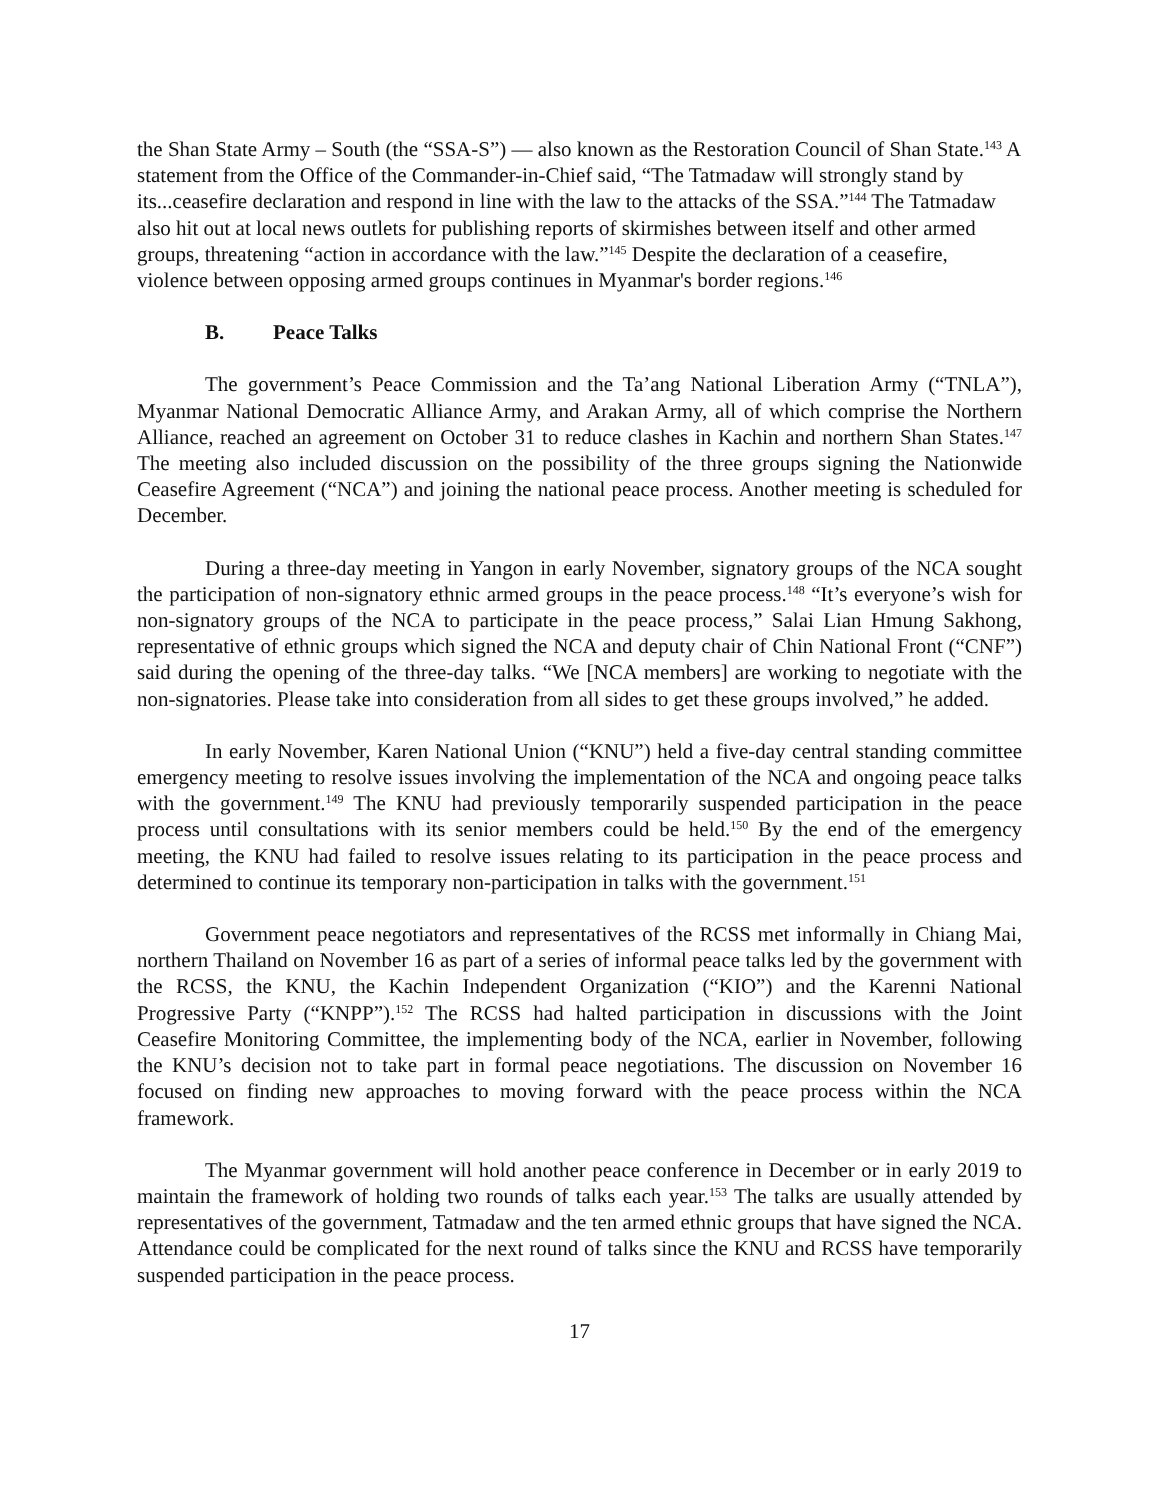the Shan State Army – South (the “SSA-S”) — also known as the Restoration Council of Shan State.<sup>143</sup> A statement from the Office of the Commander-in-Chief said, “The Tatmadaw will strongly stand by its...ceasefire declaration and respond in line with the law to the attacks of the SSA.”<sup>144</sup> The Tatmadaw also hit out at local news outlets for publishing reports of skirmishes between itself and other armed groups, threatening “action in accordance with the law.”<sup>145</sup> Despite the declaration of a ceasefire, violence between opposing armed groups continues in Myanmar's border regions.<sup>146</sup>
B. Peace Talks
The government’s Peace Commission and the Ta’ang National Liberation Army (“TNLA”), Myanmar National Democratic Alliance Army, and Arakan Army, all of which comprise the Northern Alliance, reached an agreement on October 31 to reduce clashes in Kachin and northern Shan States.<sup>147</sup> The meeting also included discussion on the possibility of the three groups signing the Nationwide Ceasefire Agreement (“NCA”) and joining the national peace process. Another meeting is scheduled for December.
During a three-day meeting in Yangon in early November, signatory groups of the NCA sought the participation of non-signatory ethnic armed groups in the peace process.<sup>148</sup> “It’s everyone’s wish for non-signatory groups of the NCA to participate in the peace process,” Salai Lian Hmung Sakhong, representative of ethnic groups which signed the NCA and deputy chair of Chin National Front (“CNF”) said during the opening of the three-day talks. “We [NCA members] are working to negotiate with the non-signatories. Please take into consideration from all sides to get these groups involved,” he added.
In early November, Karen National Union (“KNU”) held a five-day central standing committee emergency meeting to resolve issues involving the implementation of the NCA and ongoing peace talks with the government.<sup>149</sup> The KNU had previously temporarily suspended participation in the peace process until consultations with its senior members could be held.<sup>150</sup> By the end of the emergency meeting, the KNU had failed to resolve issues relating to its participation in the peace process and determined to continue its temporary non-participation in talks with the government.<sup>151</sup>
Government peace negotiators and representatives of the RCSS met informally in Chiang Mai, northern Thailand on November 16 as part of a series of informal peace talks led by the government with the RCSS, the KNU, the Kachin Independent Organization (“KIO”) and the Karenni National Progressive Party (“KNPP”).<sup>152</sup> The RCSS had halted participation in discussions with the Joint Ceasefire Monitoring Committee, the implementing body of the NCA, earlier in November, following the KNU’s decision not to take part in formal peace negotiations. The discussion on November 16 focused on finding new approaches to moving forward with the peace process within the NCA framework.
The Myanmar government will hold another peace conference in December or in early 2019 to maintain the framework of holding two rounds of talks each year.<sup>153</sup> The talks are usually attended by representatives of the government, Tatmadaw and the ten armed ethnic groups that have signed the NCA. Attendance could be complicated for the next round of talks since the KNU and RCSS have temporarily suspended participation in the peace process.
17